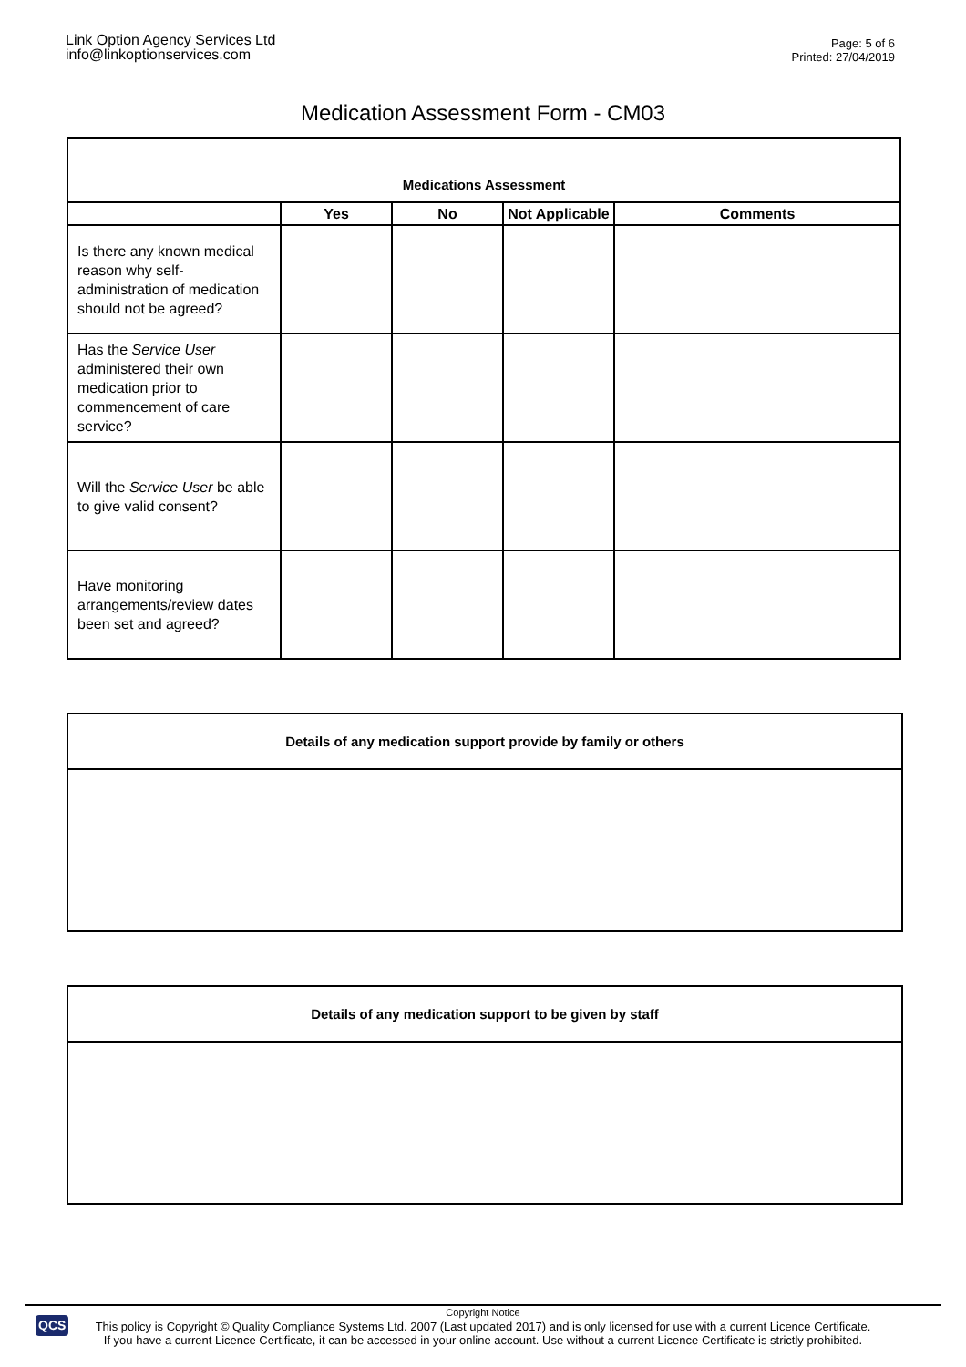Link Option Agency Services Ltd
info@linkoptionservices.com
Page: 5 of 6
Printed: 27/04/2019
Medication Assessment Form - CM03
| Medications Assessment | | | | |
| --- | --- | --- | --- | --- |
| | Yes | No | Not Applicable | Comments |
| Is there any known medical reason why self-administration of medication should not be agreed? | | | | |
| Has the Service User administered their own medication prior to commencement of care service? | | | | |
| Will the Service User be able to give valid consent? | | | | |
| Have monitoring arrangements/review dates been set and agreed? | | | | |
Details of any medication support provide by family or others
Details of any medication support to be given by staff
QCS
Copyright Notice
This policy is Copyright © Quality Compliance Systems Ltd. 2007 (Last updated 2017) and is only licensed for use with a current Licence Certificate.
If you have a current Licence Certificate, it can be accessed in your online account. Use without a current Licence Certificate is strictly prohibited.